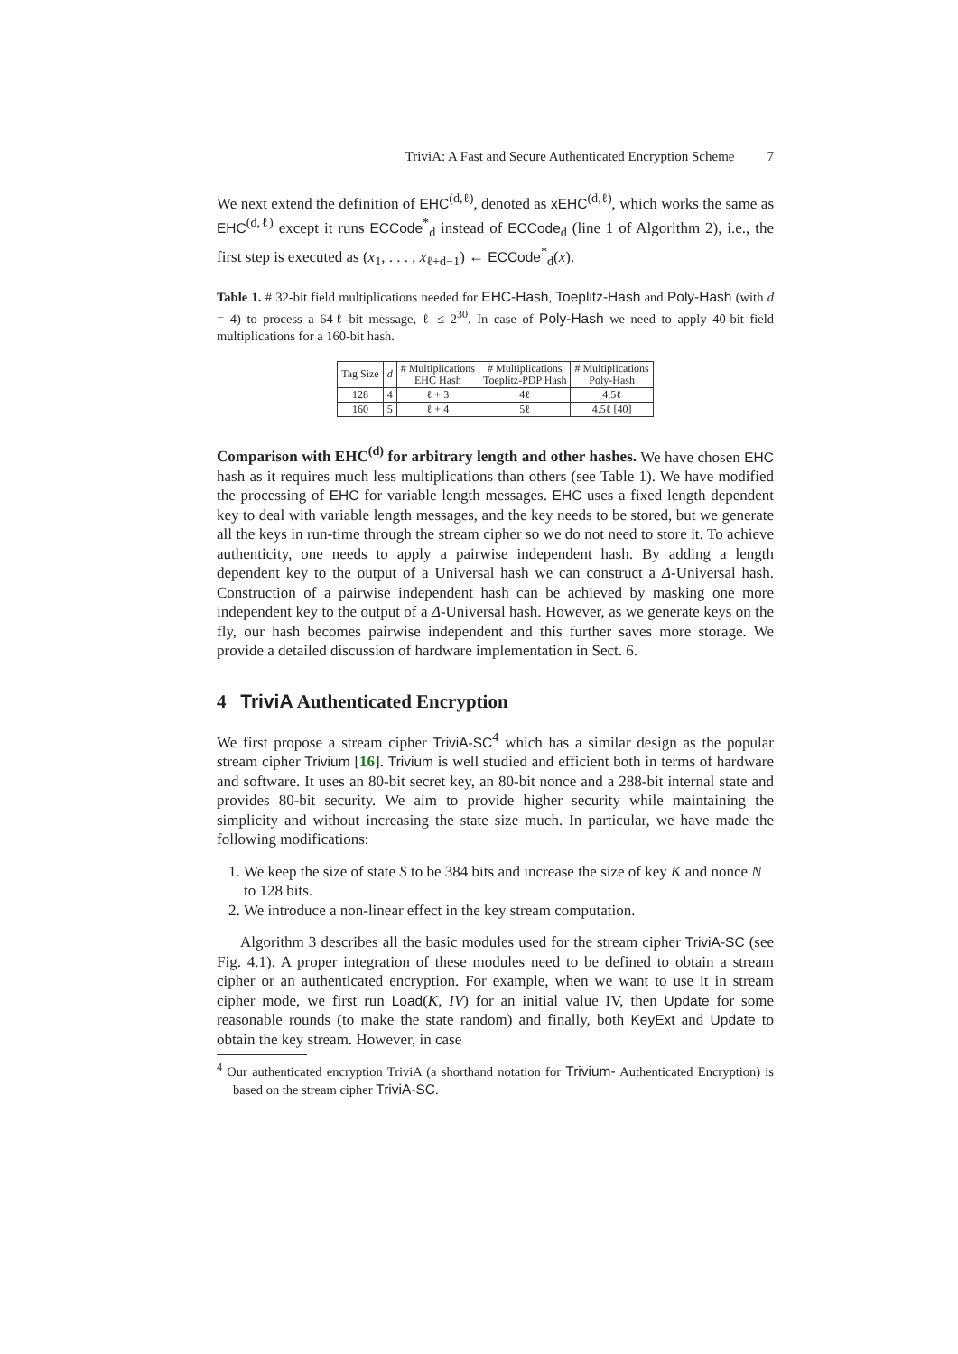TriviA: A Fast and Secure Authenticated Encryption Scheme 7
We next extend the definition of EHC<sup>(d,ℓ)</sup>, denoted as xEHC<sup>(d,ℓ)</sup>, which works the same as EHC<sup>(d,ℓ)</sup> except it runs ECCode<sup>*</sup><sub>d</sub> instead of ECCode<sub>d</sub> (line 1 of Algorithm 2), i.e., the first step is executed as (x<sub>1</sub>, . . . , x<sub>ℓ+d−1</sub>) ← ECCode<sup>*</sup><sub>d</sub>(x).
Table 1. # 32-bit field multiplications needed for EHC-Hash, Toeplitz-Hash and Poly-Hash (with d = 4) to process a 64ℓ-bit message, ℓ ≤ 2<sup>30</sup>. In case of Poly-Hash we need to apply 40-bit field multiplications for a 160-bit hash.
| Tag Size | d | # Multiplications EHC Hash | # Multiplications Toeplitz-PDP Hash | # Multiplications Poly-Hash |
| --- | --- | --- | --- | --- |
| 128 | 4 | ℓ + 3 | 4ℓ | 4.5ℓ |
| 160 | 5 | ℓ + 4 | 5ℓ | 4.5ℓ [40] |
Comparison with EHC<sup>(d)</sup> for arbitrary length and other hashes. We have chosen EHC hash as it requires much less multiplications than others (see Table 1). We have modified the processing of EHC for variable length messages. EHC uses a fixed length dependent key to deal with variable length messages, and the key needs to be stored, but we generate all the keys in run-time through the stream cipher so we do not need to store it. To achieve authenticity, one needs to apply a pairwise independent hash. By adding a length dependent key to the output of a Universal hash we can construct a Δ-Universal hash. Construction of a pairwise independent hash can be achieved by masking one more independent key to the output of a Δ-Universal hash. However, as we generate keys on the fly, our hash becomes pairwise independent and this further saves more storage. We provide a detailed discussion of hardware implementation in Sect. 6.
4 TriviA Authenticated Encryption
We first propose a stream cipher TriviA-SC<sup>4</sup> which has a similar design as the popular stream cipher Trivium [16]. Trivium is well studied and efficient both in terms of hardware and software. It uses an 80-bit secret key, an 80-bit nonce and a 288-bit internal state and provides 80-bit security. We aim to provide higher security while maintaining the simplicity and without increasing the state size much. In particular, we have made the following modifications:
1. We keep the size of state S to be 384 bits and increase the size of key K and nonce N to 128 bits.
2. We introduce a non-linear effect in the key stream computation.
Algorithm 3 describes all the basic modules used for the stream cipher TriviA-SC (see Fig. 4.1). A proper integration of these modules need to be defined to obtain a stream cipher or an authenticated encryption. For example, when we want to use it in stream cipher mode, we first run Load(K, IV) for an initial value IV, then Update for some reasonable rounds (to make the state random) and finally, both KeyExt and Update to obtain the key stream. However, in case
<sup>4</sup> Our authenticated encryption TriviA (a shorthand notation for Trivium- Authenticated Encryption) is based on the stream cipher TriviA-SC.